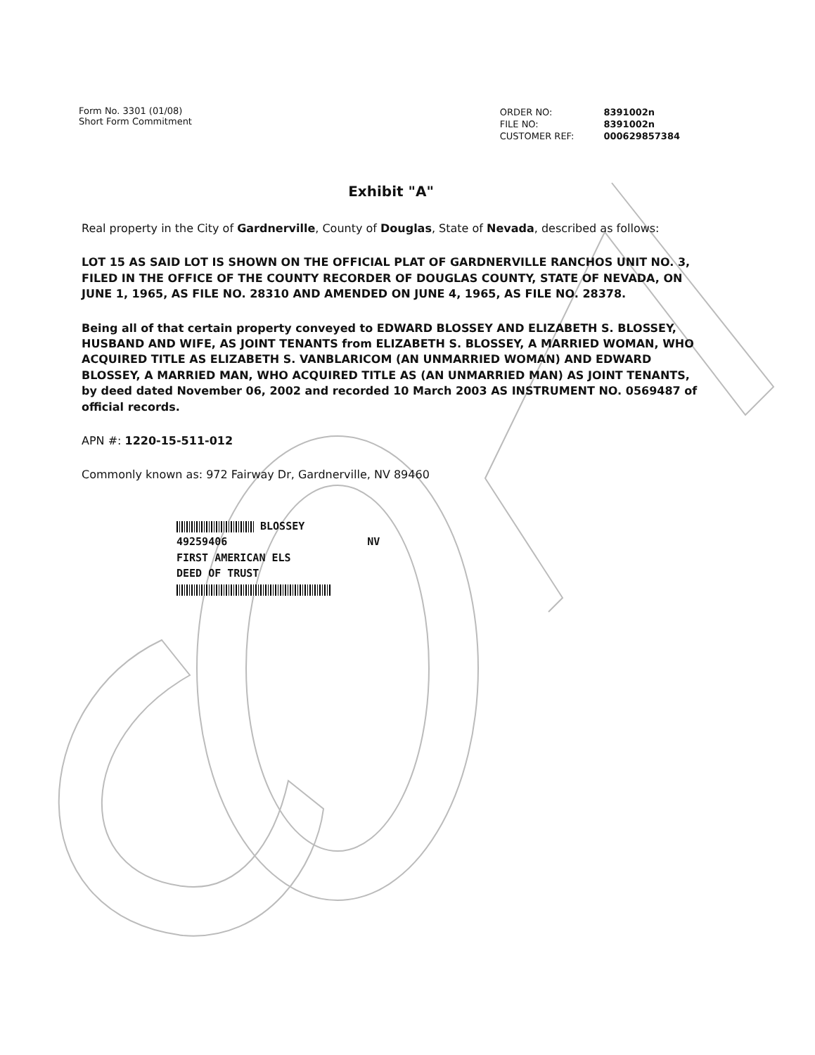Form No. 3301 (01/08)
Short Form Commitment
| ORDER NO: | 8391002n |
| FILE NO: | 8391002n |
| CUSTOMER REF: | 000629857384 |
Exhibit "A"
Real property in the City of Gardnerville, County of Douglas, State of Nevada, described as follows:
LOT 15 AS SAID LOT IS SHOWN ON THE OFFICIAL PLAT OF GARDNERVILLE RANCHOS UNIT NO. 3, FILED IN THE OFFICE OF THE COUNTY RECORDER OF DOUGLAS COUNTY, STATE OF NEVADA, ON JUNE 1, 1965, AS FILE NO. 28310 AND AMENDED ON JUNE 4, 1965, AS FILE NO. 28378.
Being all of that certain property conveyed to EDWARD BLOSSEY AND ELIZABETH S. BLOSSEY, HUSBAND AND WIFE, AS JOINT TENANTS from ELIZABETH S. BLOSSEY, A MARRIED WOMAN, WHO ACQUIRED TITLE AS ELIZABETH S. VANBLARICOM (AN UNMARRIED WOMAN) AND EDWARD BLOSSEY, A MARRIED MAN, WHO ACQUIRED TITLE AS (AN UNMARRIED MAN) AS JOINT TENANTS, by deed dated November 06, 2002 and recorded 10 March 2003 AS INSTRUMENT NO. 0569487 of official records.
APN #: 1220-15-511-012
Commonly known as: 972 Fairway Dr, Gardnerville, NV 89460
BLOSSEY
49259406 NV
FIRST AMERICAN ELS
DEED OF TRUST